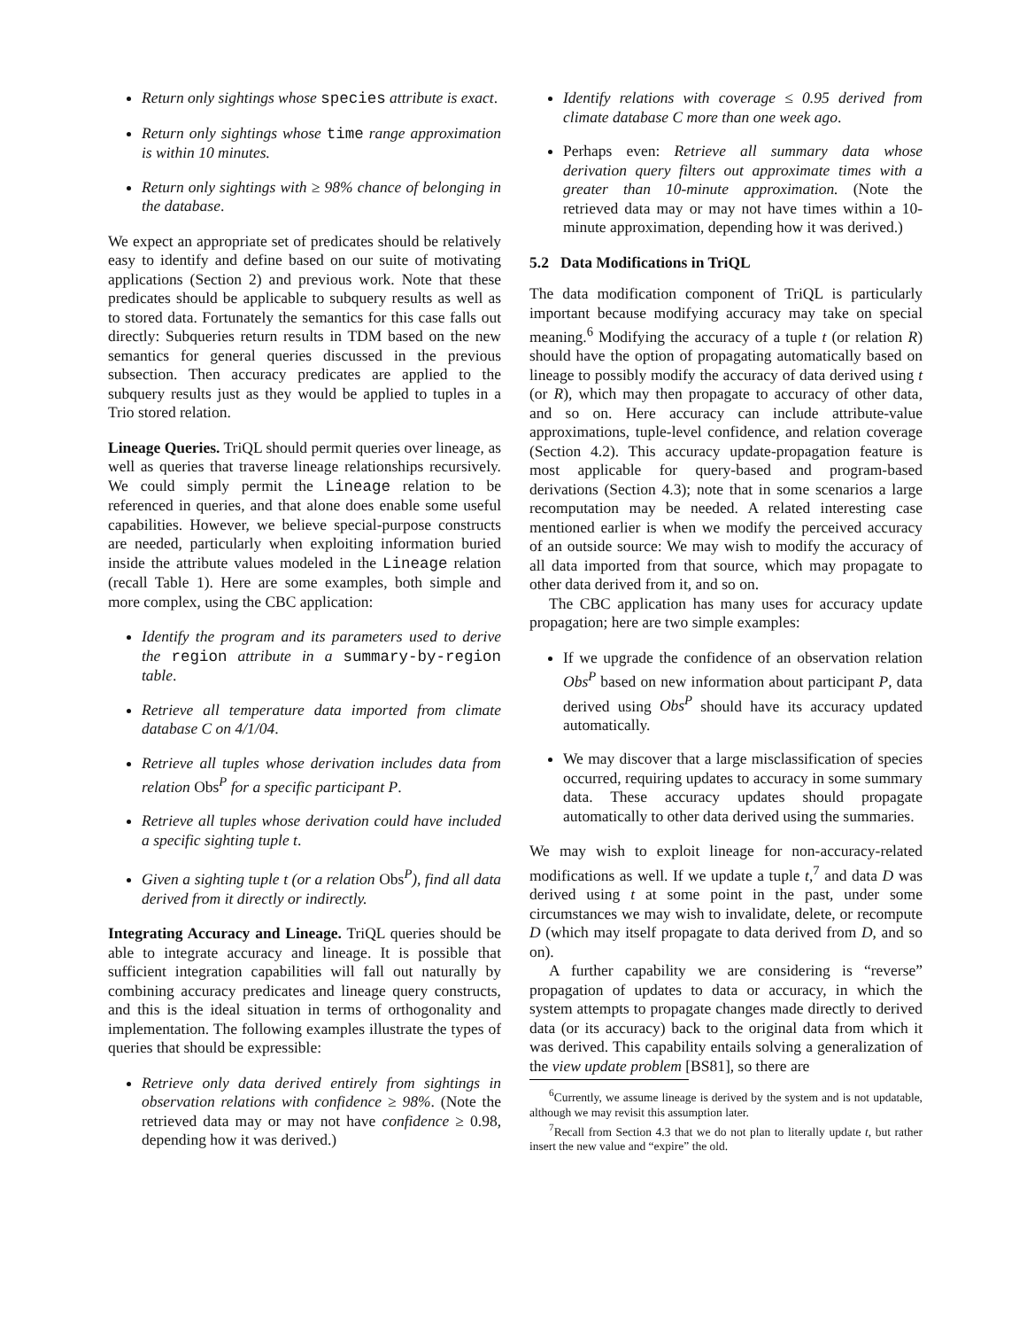Return only sightings whose species attribute is exact.
Return only sightings whose time range approximation is within 10 minutes.
Return only sightings with ≥ 98% chance of belonging in the database.
We expect an appropriate set of predicates should be relatively easy to identify and define based on our suite of motivating applications (Section 2) and previous work. Note that these predicates should be applicable to subquery results as well as to stored data. Fortunately the semantics for this case falls out directly: Subqueries return results in TDM based on the new semantics for general queries discussed in the previous subsection. Then accuracy predicates are applied to the subquery results just as they would be applied to tuples in a Trio stored relation.
Lineage Queries. TriQL should permit queries over lineage, as well as queries that traverse lineage relationships recursively. We could simply permit the Lineage relation to be referenced in queries, and that alone does enable some useful capabilities. However, we believe special-purpose constructs are needed, particularly when exploiting information buried inside the attribute values modeled in the Lineage relation (recall Table 1). Here are some examples, both simple and more complex, using the CBC application:
Identify the program and its parameters used to derive the region attribute in a summary-by-region table.
Retrieve all temperature data imported from climate database C on 4/1/04.
Retrieve all tuples whose derivation includes data from relation Obs<sup>P</sup> for a specific participant P.
Retrieve all tuples whose derivation could have included a specific sighting tuple t.
Given a sighting tuple t (or a relation Obs<sup>P</sup>), find all data derived from it directly or indirectly.
Integrating Accuracy and Lineage. TriQL queries should be able to integrate accuracy and lineage. It is possible that sufficient integration capabilities will fall out naturally by combining accuracy predicates and lineage query constructs, and this is the ideal situation in terms of orthogonality and implementation. The following examples illustrate the types of queries that should be expressible:
Retrieve only data derived entirely from sightings in observation relations with confidence ≥ 98%. (Note the retrieved data may or may not have confidence ≥ 0.98, depending how it was derived.)
Identify relations with coverage ≤ 0.95 derived from climate database C more than one week ago.
Perhaps even: Retrieve all summary data whose derivation query filters out approximate times with a greater than 10-minute approximation. (Note the retrieved data may or may not have times within a 10-minute approximation, depending how it was derived.)
5.2 Data Modifications in TriQL
The data modification component of TriQL is particularly important because modifying accuracy may take on special meaning.<sup>6</sup> Modifying the accuracy of a tuple t (or relation R) should have the option of propagating automatically based on lineage to possibly modify the accuracy of data derived using t (or R), which may then propagate to accuracy of other data, and so on. Here accuracy can include attribute-value approximations, tuple-level confidence, and relation coverage (Section 4.2). This accuracy update-propagation feature is most applicable for query-based and program-based derivations (Section 4.3); note that in some scenarios a large recomputation may be needed. A related interesting case mentioned earlier is when we modify the perceived accuracy of an outside source: We may wish to modify the accuracy of all data imported from that source, which may propagate to other data derived from it, and so on.
The CBC application has many uses for accuracy update propagation; here are two simple examples:
If we upgrade the confidence of an observation relation Obs<sup>P</sup> based on new information about participant P, data derived using Obs<sup>P</sup> should have its accuracy updated automatically.
We may discover that a large misclassification of species occurred, requiring updates to accuracy in some summary data. These accuracy updates should propagate automatically to other data derived using the summaries.
We may wish to exploit lineage for non-accuracy-related modifications as well. If we update a tuple t,<sup>7</sup> and data D was derived using t at some point in the past, under some circumstances we may wish to invalidate, delete, or recompute D (which may itself propagate to data derived from D, and so on).
A further capability we are considering is “reverse” propagation of updates to data or accuracy, in which the system attempts to propagate changes made directly to derived data (or its accuracy) back to the original data from which it was derived. This capability entails solving a generalization of the view update problem [BS81], so there are
<sup>6</sup> Currently, we assume lineage is derived by the system and is not updatable, although we may revisit this assumption later.
<sup>7</sup> Recall from Section 4.3 that we do not plan to literally update t, but rather insert the new value and “expire” the old.